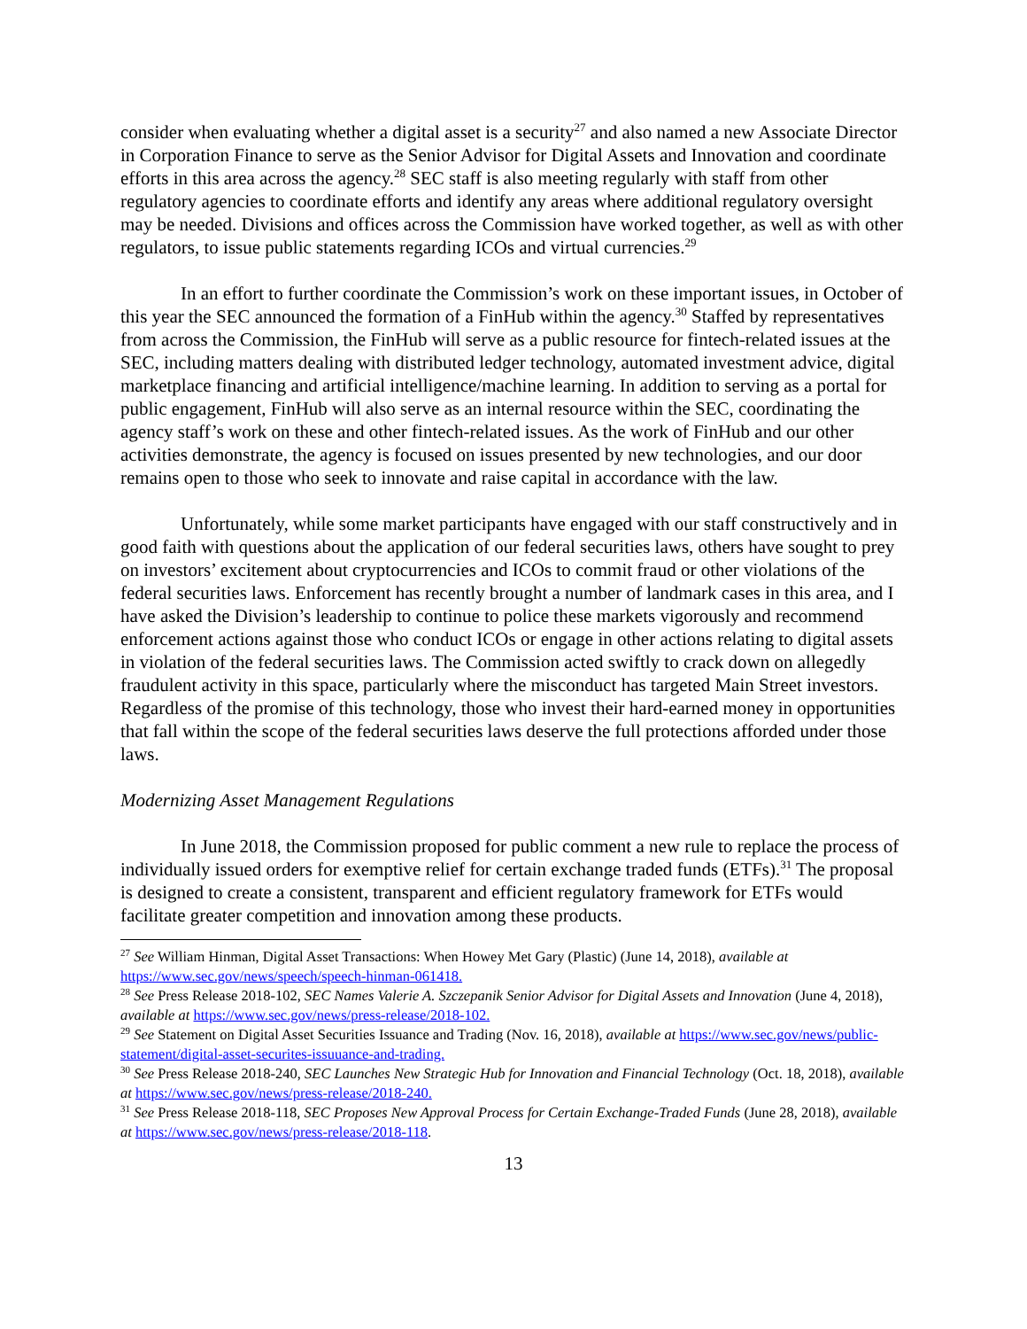consider when evaluating whether a digital asset is a security<sup>27</sup> and also named a new Associate Director in Corporation Finance to serve as the Senior Advisor for Digital Assets and Innovation and coordinate efforts in this area across the agency.<sup>28</sup> SEC staff is also meeting regularly with staff from other regulatory agencies to coordinate efforts and identify any areas where additional regulatory oversight may be needed. Divisions and offices across the Commission have worked together, as well as with other regulators, to issue public statements regarding ICOs and virtual currencies.<sup>29</sup>
In an effort to further coordinate the Commission’s work on these important issues, in October of this year the SEC announced the formation of a FinHub within the agency.<sup>30</sup> Staffed by representatives from across the Commission, the FinHub will serve as a public resource for fintech-related issues at the SEC, including matters dealing with distributed ledger technology, automated investment advice, digital marketplace financing and artificial intelligence/machine learning. In addition to serving as a portal for public engagement, FinHub will also serve as an internal resource within the SEC, coordinating the agency staff’s work on these and other fintech-related issues. As the work of FinHub and our other activities demonstrate, the agency is focused on issues presented by new technologies, and our door remains open to those who seek to innovate and raise capital in accordance with the law.
Unfortunately, while some market participants have engaged with our staff constructively and in good faith with questions about the application of our federal securities laws, others have sought to prey on investors’ excitement about cryptocurrencies and ICOs to commit fraud or other violations of the federal securities laws. Enforcement has recently brought a number of landmark cases in this area, and I have asked the Division’s leadership to continue to police these markets vigorously and recommend enforcement actions against those who conduct ICOs or engage in other actions relating to digital assets in violation of the federal securities laws. The Commission acted swiftly to crack down on allegedly fraudulent activity in this space, particularly where the misconduct has targeted Main Street investors. Regardless of the promise of this technology, those who invest their hard-earned money in opportunities that fall within the scope of the federal securities laws deserve the full protections afforded under those laws.
Modernizing Asset Management Regulations
In June 2018, the Commission proposed for public comment a new rule to replace the process of individually issued orders for exemptive relief for certain exchange traded funds (ETFs).<sup>31</sup> The proposal is designed to create a consistent, transparent and efficient regulatory framework for ETFs would facilitate greater competition and innovation among these products.
<sup>27</sup> See William Hinman, Digital Asset Transactions: When Howey Met Gary (Plastic) (June 14, 2018), available at https://www.sec.gov/news/speech/speech-hinman-061418.
<sup>28</sup> See Press Release 2018-102, SEC Names Valerie A. Szczepanik Senior Advisor for Digital Assets and Innovation (June 4, 2018), available at https://www.sec.gov/news/press-release/2018-102.
<sup>29</sup> See Statement on Digital Asset Securities Issuance and Trading (Nov. 16, 2018), available at https://www.sec.gov/news/public-statement/digital-asset-securites-issuuance-and-trading.
<sup>30</sup> See Press Release 2018-240, SEC Launches New Strategic Hub for Innovation and Financial Technology (Oct. 18, 2018), available at https://www.sec.gov/news/press-release/2018-240.
<sup>31</sup> See Press Release 2018-118, SEC Proposes New Approval Process for Certain Exchange-Traded Funds (June 28, 2018), available at https://www.sec.gov/news/press-release/2018-118.
13